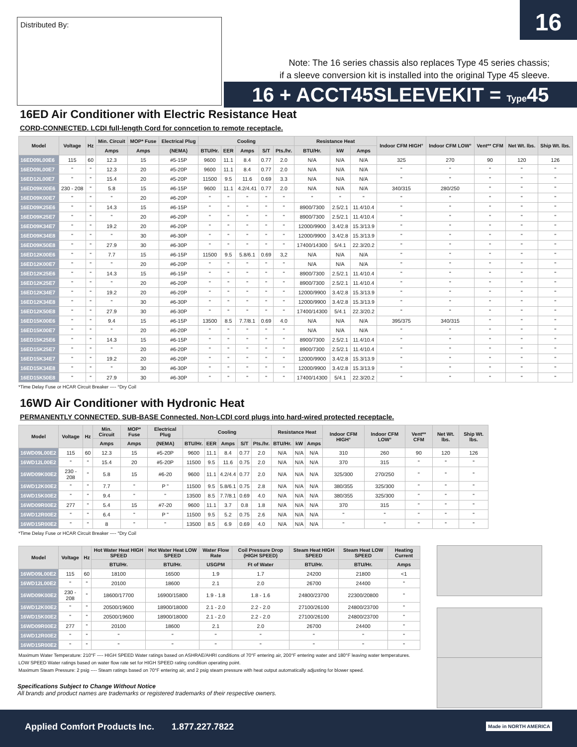Distributed By:
16
Note: The 16 series chassis also replaces Type 45 series chassis;
if a sleeve conversion kit is installed into the original Type 45 sleeve.
16 + ACCT45SLEEVEKIT = Type45
16ED Air Conditioner with Electric Resistance Heat
CORD-CONNECTED. LCDI full-length Cord for conncetion to remote receptacle.
| Model | Voltage | Hz | Min. Circuit | MOP* Fuse | Electrical Plug | Cooling | | | | | Resistance Heat | | | Indoor CFM HIGH° | Indoor CFM LOW° | Vent** CFM | Net Wt. lbs. | Ship Wt. lbs. |
| --- | --- | --- | --- | --- | --- | --- | --- | --- | --- | --- | --- | --- | --- | --- | --- | --- | --- | --- |
| | | | Amps | Amps | (NEMA) | BTU/Hr. | EER | Amps | S/T | Pts./hr. | BTU/Hr. | kW | Amps | | | | | |
| 16ED09L00E6 | 115 | 60 | 12.3 | 15 | #5-15P | 9600 | 11.1 | 8.4 | 0.77 | 2.0 | N/A | N/A | N/A | 325 | 270 | 90 | 120 | 126 |
| 16ED09L00E7 | " | " | 12.3 | 20 | #5-20P | 9600 | 11.1 | 8.4 | 0.77 | 2.0 | N/A | N/A | N/A | " | " | " | " | " |
| 16ED12L00E7 | " | " | 15.4 | 20 | #5-20P | 11500 | 9.5 | 11.6 | 0.69 | 3.3 | N/A | N/A | N/A | " | " | " | " | " |
| 16ED09K00E6 | 230 - 208 | " | 5.8 | 15 | #6-15P | 9600 | 11.1 | 4.2/4.41 | 0.77 | 2.0 | N/A | N/A | N/A | 340/315 | 280/250 | " | " | " |
| 16ED09K00E7 | " | " | " | 20 | #6-20P | " | " | " | " | " | " | " | " | " | " | " | " | " |
| 16ED09K25E6 | " | " | 14.3 | 15 | #6-15P | " | " | " | " | " | 8900/7300 | 2.5/2.1 | 11.4/10.4 | " | " | " | " | " |
| 16ED09K25E7 | " | " | " | 20 | #6-20P | " | " | " | " | " | 8900/7300 | 2.5/2.1 | 11.4/10.4 | " | " | " | " | " |
| 16ED09K34E7 | " | " | 19.2 | 20 | #6-20P | " | " | " | " | " | 12000/9900 | 3.4/2.8 | 15.3/13.9 | " | " | " | " | " |
| 16ED09K34E8 | " | " | " | 30 | #6-30P | " | " | " | " | " | 12000/9900 | 3.4/2.8 | 15.3/13.9 | " | " | " | " | " |
| 16ED09K50E8 | " | " | 27.9 | 30 | #6-30P | " | " | " | " | " | 17400/14300 | 5/4.1 | 22.3/20.2 | " | " | " | " | " |
| 16ED12K00E6 | " | " | 7.7 | 15 | #6-15P | 11500 | 9.5 | 5.8/6.1 | 0.69 | 3,2 | N/A | N/A | N/A | " | " | " | " | " |
| 16ED12K00E7 | " | " | " | 20 | #6-20P | " | " | " | " | " | N/A | N/A | N/A | " | " | " | " | " |
| 16ED12K25E6 | " | " | 14.3 | 15 | #6-15P | " | " | " | " | " | 8900/7300 | 2.5/2.1 | 11.4/10.4 | " | " | " | " | " |
| 16ED12K25E7 | " | " | " | 20 | #6-20P | " | " | " | " | " | 8900/7300 | 2.5/2.1 | 11.4/10.4 | " | " | " | " | " |
| 16ED12K34E7 | " | " | 19.2 | 20 | #6-20P | " | " | " | " | " | 12000/9900 | 3.4/2.8 | 15.3/13.9 | " | " | " | " | " |
| 16ED12K34E8 | " | " | " | 30 | #6-30P | " | " | " | " | " | 12000/9900 | 3.4/2.8 | 15.3/13.9 | " | " | " | " | " |
| 16ED12K50E8 | " | " | 27.9 | 30 | #6-30P | " | " | " | " | " | 17400/14300 | 5/4.1 | 22.3/20.2 | " | " | " | " | " |
| 16ED15K00E6 | " | " | 9.4 | 15 | #6-15P | 13500 | 8.5 | 7.7/8.1 | 0.69 | 4.0 | N/A | N/A | N/A | 395/375 | 340/315 | " | " | " |
| 16ED15K00E7 | " | " | " | 20 | #6-20P | " | " | " | " | " | N/A | N/A | N/A | " | " | " | " | " |
| 16ED15K25E6 | " | " | 14.3 | 15 | #6-15P | " | " | " | " | " | 8900/7300 | 2.5/2.1 | 11.4/10.4 | " | " | " | " | " |
| 16ED15K25E7 | " | " | " | 20 | #6-20P | " | " | " | " | " | 8900/7300 | 2.5/2.1 | 11.4/10.4 | " | " | " | " | " |
| 16ED15K34E7 | " | " | 19.2 | 20 | #6-20P | " | " | " | " | " | 12000/9900 | 3.4/2.8 | 15.3/13.9 | " | " | " | " | " |
| 16ED15K34E8 | " | " | " | 30 | #6-30P | " | " | " | " | " | 12000/9900 | 3.4/2.8 | 15.3/13.9 | " | " | " | " | " |
| 16ED15K50E8 | " | " | 27.9 | 30 | #6-30P | " | " | " | " | " | 17400/14300 | 5/4.1 | 22.3/20.2 | " | " | " | " | " |
*Time Delay Fuse or HCAR Circuit Breaker ---- °Dry Coil
16WD Air Conditioner with Hydronic Heat
PERMANENTLY CONNECTED. SUB-BASE Connected. Non-LCDI cord plugs into hard-wired protected receptacle.
| Model | Voltage | Hz | Min. Circuit | MOP* Fuse | Electrical Plug | Cooling | | | | | Resistance Heat | | | Indoor CFM HIGH° | Indoor CFM LOW° | Vent** CFM | Net Wt. lbs. | Ship Wt. lbs. |
| --- | --- | --- | --- | --- | --- | --- | --- | --- | --- | --- | --- | --- | --- | --- | --- | --- | --- | --- |
| | | | Amps | Amps | (NEMA) | BTU/Hr. | EER | Amps | S/T | Pts./hr. | BTU/Hr. | kW | Amps | | | | | |
| 16WD09L00E2 | 115 | 60 | 12.3 | 15 | #5-20P | 9600 | 11.1 | 8.4 | 0.77 | 2.0 | N/A | N/A | N/A | 310 | 260 | 90 | 120 | 126 |
| 16WD12L00E2 | " | " | 15.4 | 20 | #5-20P | 11500 | 9.5 | 11.6 | 0.75 | 2.0 | N/A | N/A | N/A | 370 | 315 | " | " | " |
| 16WD09K00E2 | 230 - 208 | " | 5.8 | 15 | #6-20 | 9600 | 11.1 | 4.2/4.4 | 0.77 | 2.0 | N/A | N/A | N/A | 325/300 | 270/250 | " | " | " |
| 16WD12K00E2 | " | " | 7.7 | " | P " | 11500 | 9.5 | 5.8/6.1 | 0.75 | 2.8 | N/A | N/A | N/A | 380/355 | 325/300 | " | " | " |
| 16WD15K00E2 | " | " | 9.4 | " | " | 13500 | 8.5 | 7.7/8.1 | 0.69 | 4.0 | N/A | N/A | N/A | 380/355 | 325/300 | " | " | " |
| 16WD09R00E2 | 277 | " | 5.4 | 15 | #7-20 | 9600 | 11.1 | 3.7 | 0.8 | 1.8 | N/A | N/A | N/A | 370 | 315 | " | " | " |
| 16WD12R00E2 | " | " | 6.4 | " | P " | 11500 | 9.5 | 5.2 | 0.75 | 2.6 | N/A | N/A | N/A | " | " | " | " | " |
| 16WD15R00E2 | " | " | 8 | " | " | 13500 | 8.5 | 6.9 | 0.69 | 4.0 | N/A | N/A | N/A | " | " | " | " | " |
*Time Delay Fuse or HCAR Circuit Breaker ---- °Dry Coil
| Model | Voltage | Hz | Hot Water Heat HIGH SPEED | Hot Water Heat LOW SPEED | Water Flow Rate | Coil Pressure Drop (HIGH SPEED) | Steam Heat HIGH SPEED | Steam Heat LOW SPEED | Heating Current |
| --- | --- | --- | --- | --- | --- | --- | --- | --- | --- |
| | | | BTU/Hr. | BTU/Hr. | USGPM | Ft of Water | BTU/Hr. | BTU/Hr. | Amps |
| 16WD09L00E2 | 115 | 60 | 18100 | 16500 | 1.9 | 1.7 | 24200 | 21800 | <1 |
| 16WD12L00E2 | " | " | 20100 | 18600 | 2.1 | 2.0 | 26700 | 24400 | " |
| 16WD09K00E2 | 230 - 208 | " | 18600/17700 | 16900/15800 | 1.9 - 1.8 | 1.8 - 1.6 | 24800/23700 | 22300/20800 | " |
| 16WD12K00E2 | " | " | 20500/19600 | 18900/18000 | 2.1 - 2.0 | 2.2 - 2.0 | 27100/26100 | 24800/23700 | " |
| 16WD15K00E2 | " | " | 20500/19600 | 18900/18000 | 2.1 - 2.0 | 2.2 - 2.0 | 27100/26100 | 24800/23700 | " |
| 16WD09R00E2 | 277 | " | 20100 | 18600 | 2.1 | 2.0 | 26700 | 24400 | " |
| 16WD12R00E2 | " | " | " | " | " | " | " | " | " |
| 16WD15R00E2 | " | " | " | " | " | " | " | " | " |
Maximum Water Temperature: 210°F ---- HIGH SPEED Water ratings based on ASHRAE/AHRI conditions of 70°F entering air, 200°F entering water and 180°F leaving water temperatures. LOW SPEED Water ratings based on water flow rate set for HIGH SPEED rating condition operating point.
Maximum Steam Pressure: 2 psig ---- Steam ratings based on 70°F entering air, and 2 psig steam pressure with heat output automatically adjusting for blower speed.
Specifications Subject to Change Without Notice
All brands and product names are trademarks or registered trademarks of their respective owners.
Applied Comfort Products Inc. 1.877.227.7822 Made in NORTH AMERICA